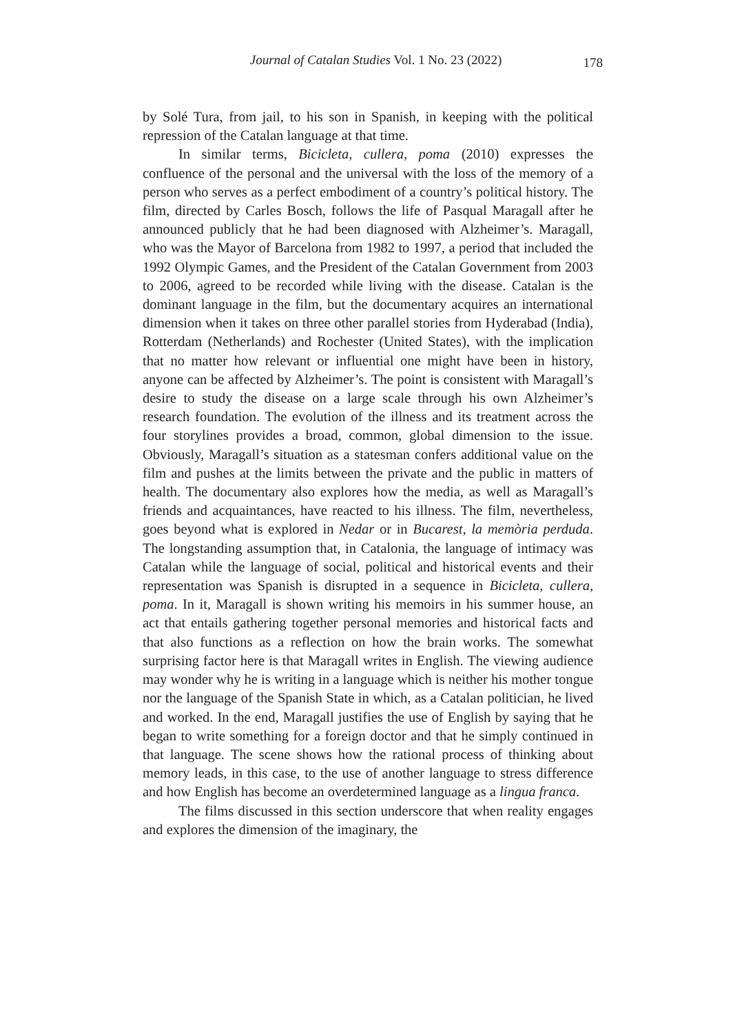Journal of Catalan Studies Vol. 1 No. 23 (2022)
178
by Solé Tura, from jail, to his son in Spanish, in keeping with the political repression of the Catalan language at that time.
In similar terms, Bicicleta, cullera, poma (2010) expresses the confluence of the personal and the universal with the loss of the memory of a person who serves as a perfect embodiment of a country’s political history. The film, directed by Carles Bosch, follows the life of Pasqual Maragall after he announced publicly that he had been diagnosed with Alzheimer’s. Maragall, who was the Mayor of Barcelona from 1982 to 1997, a period that included the 1992 Olympic Games, and the President of the Catalan Government from 2003 to 2006, agreed to be recorded while living with the disease. Catalan is the dominant language in the film, but the documentary acquires an international dimension when it takes on three other parallel stories from Hyderabad (India), Rotterdam (Netherlands) and Rochester (United States), with the implication that no matter how relevant or influential one might have been in history, anyone can be affected by Alzheimer’s. The point is consistent with Maragall’s desire to study the disease on a large scale through his own Alzheimer’s research foundation. The evolution of the illness and its treatment across the four storylines provides a broad, common, global dimension to the issue. Obviously, Maragall’s situation as a statesman confers additional value on the film and pushes at the limits between the private and the public in matters of health. The documentary also explores how the media, as well as Maragall’s friends and acquaintances, have reacted to his illness. The film, nevertheless, goes beyond what is explored in Nedar or in Bucarest, la memòria perduda. The longstanding assumption that, in Catalonia, the language of intimacy was Catalan while the language of social, political and historical events and their representation was Spanish is disrupted in a sequence in Bicicleta, cullera, poma. In it, Maragall is shown writing his memoirs in his summer house, an act that entails gathering together personal memories and historical facts and that also functions as a reflection on how the brain works. The somewhat surprising factor here is that Maragall writes in English. The viewing audience may wonder why he is writing in a language which is neither his mother tongue nor the language of the Spanish State in which, as a Catalan politician, he lived and worked. In the end, Maragall justifies the use of English by saying that he began to write something for a foreign doctor and that he simply continued in that language. The scene shows how the rational process of thinking about memory leads, in this case, to the use of another language to stress difference and how English has become an overdetermined language as a lingua franca.
The films discussed in this section underscore that when reality engages and explores the dimension of the imaginary, the